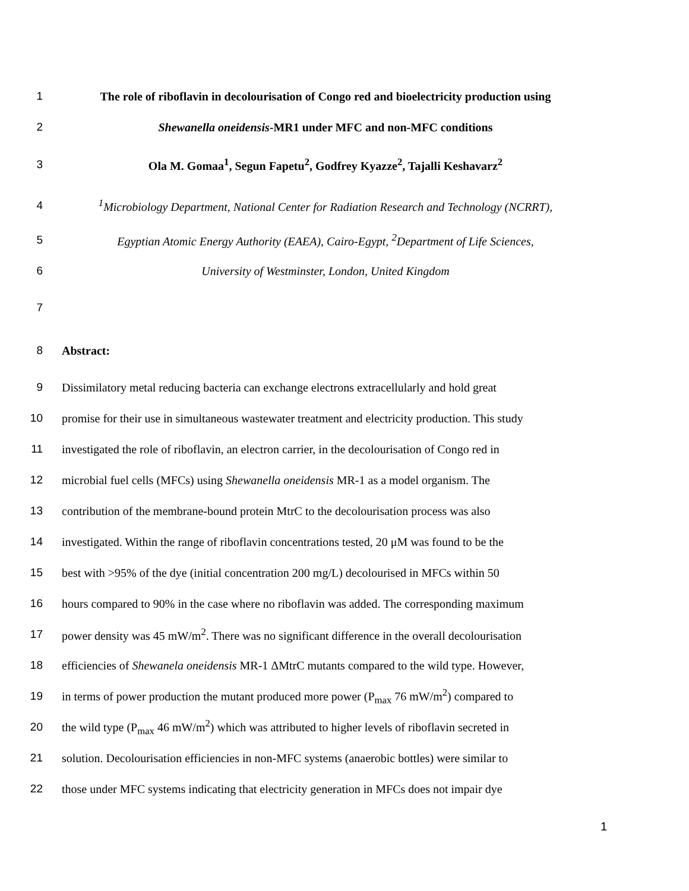1 The role of riboflavin in decolourisation of Congo red and bioelectricity production using
2 Shewanella oneidensis-MR1 under MFC and non-MFC conditions
3 Ola M. Gomaa<sup>1</sup>, Segun Fapetu<sup>2</sup>, Godfrey Kyazze<sup>2</sup>, Tajalli Keshavarz<sup>2</sup>
4<sup>1</sup>Microbiology Department, National Center for Radiation Research and Technology (NCRRT),
5 Egyptian Atomic Energy Authority (EAEA), Cairo-Egypt, <sup>2</sup>Department of Life Sciences,
6 University of Westminster, London, United Kingdom
7
8 Abstract:
9 Dissimilatory metal reducing bacteria can exchange electrons extracellularly and hold great
10 promise for their use in simultaneous wastewater treatment and electricity production. This study
11 investigated the role of riboflavin, an electron carrier, in the decolourisation of Congo red in
12 microbial fuel cells (MFCs) using Shewanella oneidensis MR-1 as a model organism. The
13 contribution of the membrane-bound protein MtrC to the decolourisation process was also
14 investigated. Within the range of riboflavin concentrations tested, 20 μM was found to be the
15 best with >95% of the dye (initial concentration 200 mg/L) decolourised in MFCs within 50
16 hours compared to 90% in the case where no riboflavin was added. The corresponding maximum
17 power density was 45 mW/m<sup>2</sup>. There was no significant difference in the overall decolourisation
18 efficiencies of Shewanela oneidensis MR-1 ΔMtrC mutants compared to the wild type. However,
19 in terms of power production the mutant produced more power (P<sub>max</sub> 76 mW/m<sup>2</sup>) compared to
20 the wild type (P<sub>max</sub> 46 mW/m<sup>2</sup>) which was attributed to higher levels of riboflavin secreted in
21 solution. Decolourisation efficiencies in non-MFC systems (anaerobic bottles) were similar to
22 those under MFC systems indicating that electricity generation in MFCs does not impair dye
1